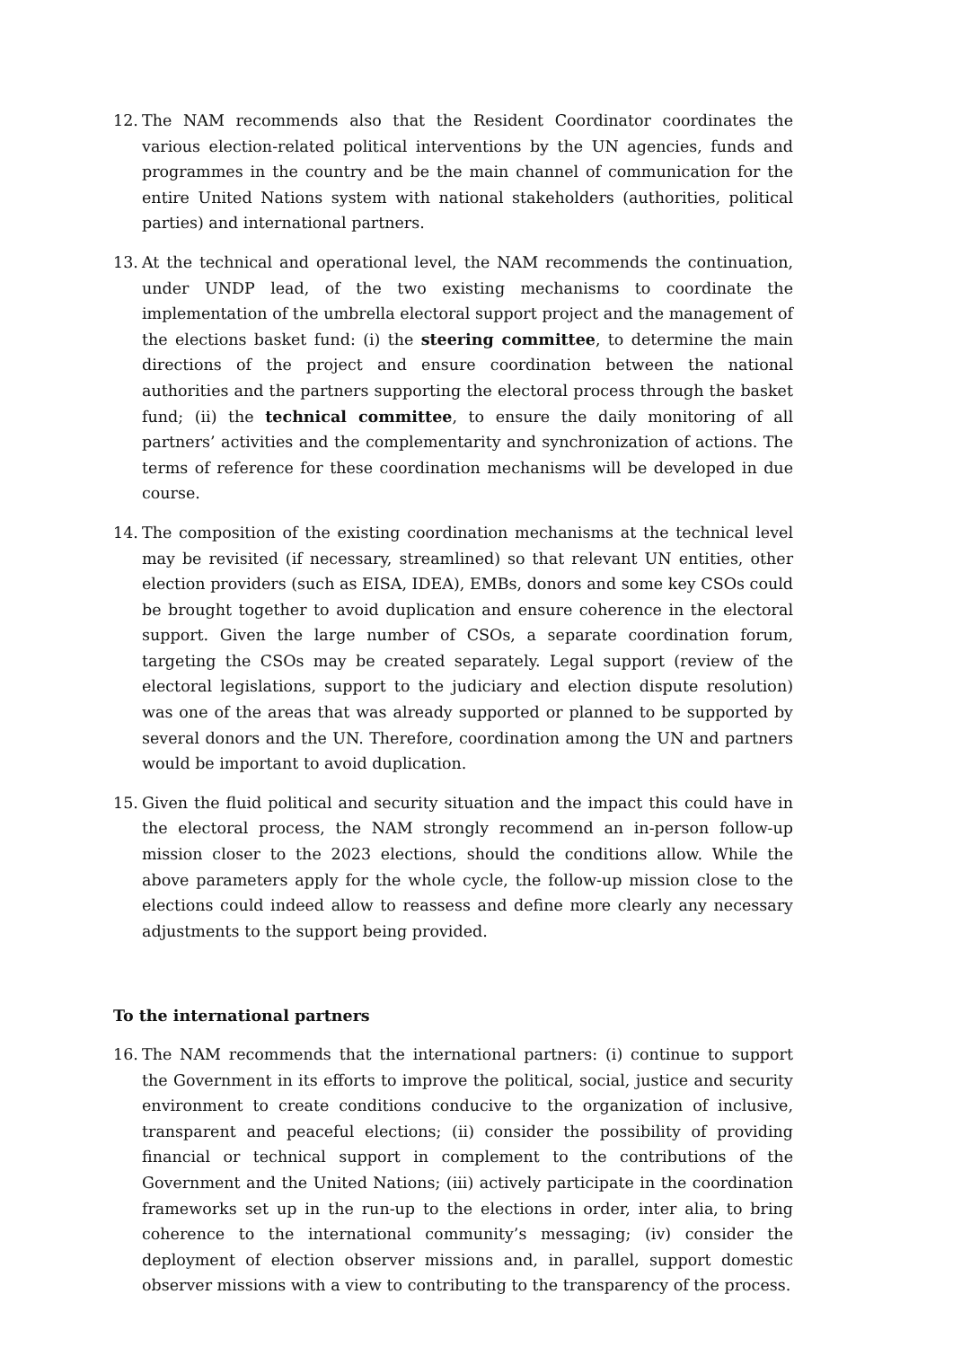12. The NAM recommends also that the Resident Coordinator coordinates the various election-related political interventions by the UN agencies, funds and programmes in the country and be the main channel of communication for the entire United Nations system with national stakeholders (authorities, political parties) and international partners.
13. At the technical and operational level, the NAM recommends the continuation, under UNDP lead, of the two existing mechanisms to coordinate the implementation of the umbrella electoral support project and the management of the elections basket fund: (i) the steering committee, to determine the main directions of the project and ensure coordination between the national authorities and the partners supporting the electoral process through the basket fund; (ii) the technical committee, to ensure the daily monitoring of all partners’ activities and the complementarity and synchronization of actions. The terms of reference for these coordination mechanisms will be developed in due course.
14. The composition of the existing coordination mechanisms at the technical level may be revisited (if necessary, streamlined) so that relevant UN entities, other election providers (such as EISA, IDEA), EMBs, donors and some key CSOs could be brought together to avoid duplication and ensure coherence in the electoral support. Given the large number of CSOs, a separate coordination forum, targeting the CSOs may be created separately. Legal support (review of the electoral legislations, support to the judiciary and election dispute resolution) was one of the areas that was already supported or planned to be supported by several donors and the UN. Therefore, coordination among the UN and partners would be important to avoid duplication.
15. Given the fluid political and security situation and the impact this could have in the electoral process, the NAM strongly recommend an in-person follow-up mission closer to the 2023 elections, should the conditions allow. While the above parameters apply for the whole cycle, the follow-up mission close to the elections could indeed allow to reassess and define more clearly any necessary adjustments to the support being provided.
To the international partners
16. The NAM recommends that the international partners: (i) continue to support the Government in its efforts to improve the political, social, justice and security environment to create conditions conducive to the organization of inclusive, transparent and peaceful elections; (ii) consider the possibility of providing financial or technical support in complement to the contributions of the Government and the United Nations; (iii) actively participate in the coordination frameworks set up in the run-up to the elections in order, inter alia, to bring coherence to the international community’s messaging; (iv) consider the deployment of election observer missions and, in parallel, support domestic observer missions with a view to contributing to the transparency of the process.